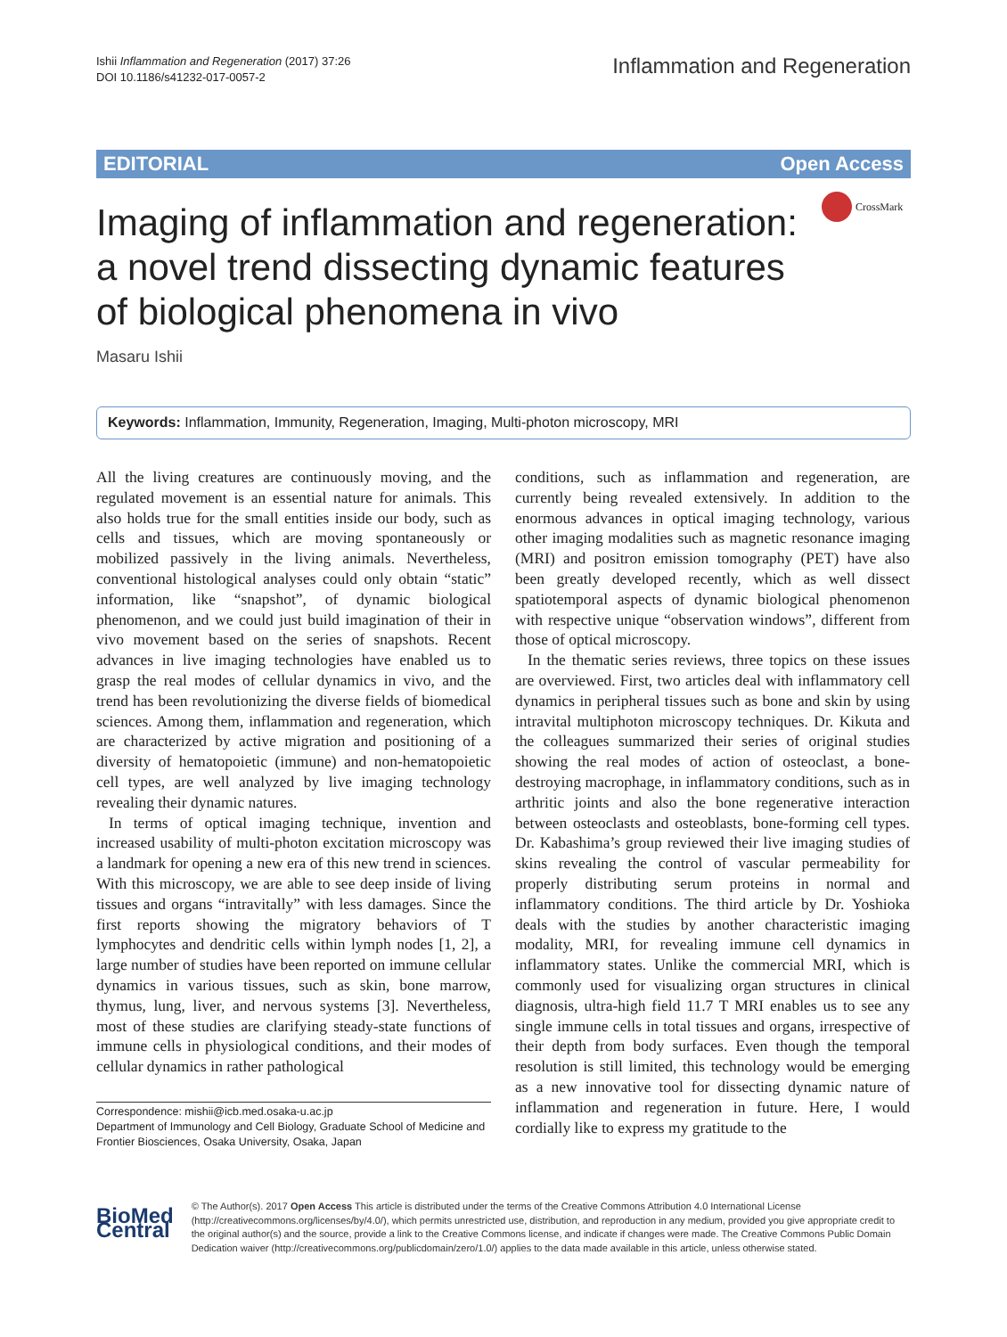Ishii Inflammation and Regeneration (2017) 37:26
DOI 10.1186/s41232-017-0057-2
Inflammation and Regeneration
EDITORIAL Open Access
Imaging of inflammation and regeneration: a novel trend dissecting dynamic features of biological phenomena in vivo
CrossMark
Masaru Ishii
Keywords: Inflammation, Immunity, Regeneration, Imaging, Multi-photon microscopy, MRI
All the living creatures are continuously moving, and the regulated movement is an essential nature for animals. This also holds true for the small entities inside our body, such as cells and tissues, which are moving spontaneously or mobilized passively in the living animals. Nevertheless, conventional histological analyses could only obtain “static” information, like “snapshot”, of dynamic biological phenomenon, and we could just build imagination of their in vivo movement based on the series of snapshots. Recent advances in live imaging technologies have enabled us to grasp the real modes of cellular dynamics in vivo, and the trend has been revolutionizing the diverse fields of biomedical sciences. Among them, inflammation and regeneration, which are characterized by active migration and positioning of a diversity of hematopoietic (immune) and non-hematopoietic cell types, are well analyzed by live imaging technology revealing their dynamic natures.
In terms of optical imaging technique, invention and increased usability of multi-photon excitation microscopy was a landmark for opening a new era of this new trend in sciences. With this microscopy, we are able to see deep inside of living tissues and organs “intravitally” with less damages. Since the first reports showing the migratory behaviors of T lymphocytes and dendritic cells within lymph nodes [1, 2], a large number of studies have been reported on immune cellular dynamics in various tissues, such as skin, bone marrow, thymus, lung, liver, and nervous systems [3]. Nevertheless, most of these studies are clarifying steady-state functions of immune cells in physiological conditions, and their modes of cellular dynamics in rather pathological
Correspondence: mishii@icb.med.osaka-u.ac.jp
Department of Immunology and Cell Biology, Graduate School of Medicine and Frontier Biosciences, Osaka University, Osaka, Japan
conditions, such as inflammation and regeneration, are currently being revealed extensively. In addition to the enormous advances in optical imaging technology, various other imaging modalities such as magnetic resonance imaging (MRI) and positron emission tomography (PET) have also been greatly developed recently, which as well dissect spatiotemporal aspects of dynamic biological phenomenon with respective unique “observation windows”, different from those of optical microscopy.
In the thematic series reviews, three topics on these issues are overviewed. First, two articles deal with inflammatory cell dynamics in peripheral tissues such as bone and skin by using intravital multiphoton microscopy techniques. Dr. Kikuta and the colleagues summarized their series of original studies showing the real modes of action of osteoclast, a bone-destroying macrophage, in inflammatory conditions, such as in arthritic joints and also the bone regenerative interaction between osteoclasts and osteoblasts, bone-forming cell types. Dr. Kabashima’s group reviewed their live imaging studies of skins revealing the control of vascular permeability for properly distributing serum proteins in normal and inflammatory conditions. The third article by Dr. Yoshioka deals with the studies by another characteristic imaging modality, MRI, for revealing immune cell dynamics in inflammatory states. Unlike the commercial MRI, which is commonly used for visualizing organ structures in clinical diagnosis, ultra-high field 11.7 T MRI enables us to see any single immune cells in total tissues and organs, irrespective of their depth from body surfaces. Even though the temporal resolution is still limited, this technology would be emerging as a new innovative tool for dissecting dynamic nature of inflammation and regeneration in future. Here, I would cordially like to express my gratitude to the
BioMed Central
© The Author(s). 2017 Open Access This article is distributed under the terms of the Creative Commons Attribution 4.0 International License (http://creativecommons.org/licenses/by/4.0/), which permits unrestricted use, distribution, and reproduction in any medium, provided you give appropriate credit to the original author(s) and the source, provide a link to the Creative Commons license, and indicate if changes were made. The Creative Commons Public Domain Dedication waiver (http://creativecommons.org/publicdomain/zero/1.0/) applies to the data made available in this article, unless otherwise stated.